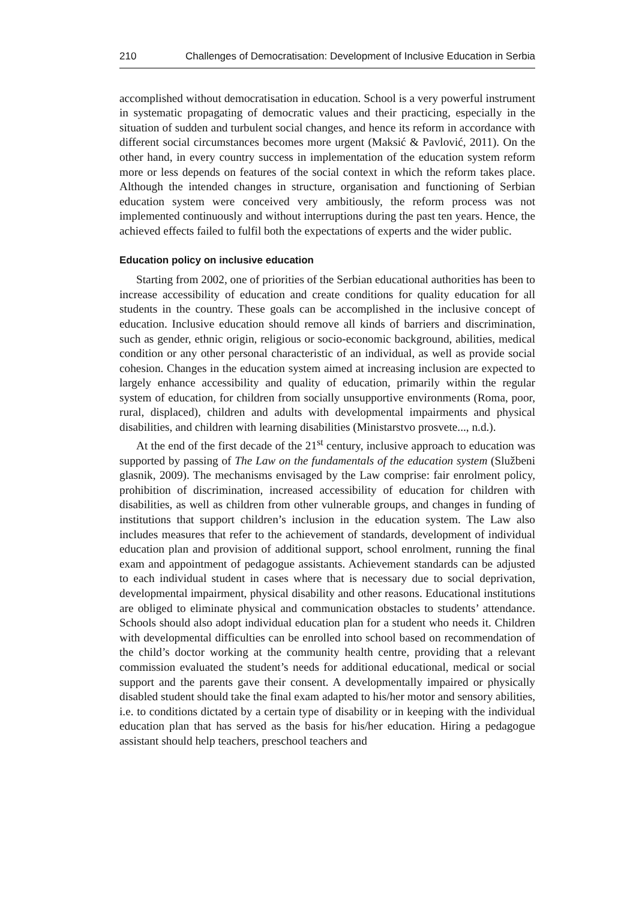210 Challenges of Democratisation: Development of Inclusive Education in Serbia
accomplished without democratisation in education. School is a very powerful instrument in systematic propagating of democratic values and their practicing, especially in the situation of sudden and turbulent social changes, and hence its reform in accordance with different social circumstances becomes more urgent (Maksić & Pavlović, 2011). On the other hand, in every country success in implementation of the education system reform more or less depends on features of the social context in which the reform takes place. Although the intended changes in structure, organisation and functioning of Serbian education system were conceived very ambitiously, the reform process was not implemented continuously and without interruptions during the past ten years. Hence, the achieved effects failed to fulfil both the expectations of experts and the wider public.
Education policy on inclusive education
Starting from 2002, one of priorities of the Serbian educational authorities has been to increase accessibility of education and create conditions for quality education for all students in the country. These goals can be accomplished in the inclusive concept of education. Inclusive education should remove all kinds of barriers and discrimination, such as gender, ethnic origin, religious or socio-economic background, abilities, medical condition or any other personal characteristic of an individual, as well as provide social cohesion. Changes in the education system aimed at increasing inclusion are expected to largely enhance accessibility and quality of education, primarily within the regular system of education, for children from socially unsupportive environments (Roma, poor, rural, displaced), children and adults with developmental impairments and physical disabilities, and children with learning disabilities (Ministarstvo prosvete..., n.d.).
At the end of the first decade of the 21<sup>st</sup> century, inclusive approach to education was supported by passing of The Law on the fundamentals of the education system (Službeni glasnik, 2009). The mechanisms envisaged by the Law comprise: fair enrolment policy, prohibition of discrimination, increased accessibility of education for children with disabilities, as well as children from other vulnerable groups, and changes in funding of institutions that support children’s inclusion in the education system. The Law also includes measures that refer to the achievement of standards, development of individual education plan and provision of additional support, school enrolment, running the final exam and appointment of pedagogue assistants. Achievement standards can be adjusted to each individual student in cases where that is necessary due to social deprivation, developmental impairment, physical disability and other reasons. Educational institutions are obliged to eliminate physical and communication obstacles to students’ attendance. Schools should also adopt individual education plan for a student who needs it. Children with developmental difficulties can be enrolled into school based on recommendation of the child’s doctor working at the community health centre, providing that a relevant commission evaluated the student’s needs for additional educational, medical or social support and the parents gave their consent. A developmentally impaired or physically disabled student should take the final exam adapted to his/her motor and sensory abilities, i.e. to conditions dictated by a certain type of disability or in keeping with the individual education plan that has served as the basis for his/her education. Hiring a pedagogue assistant should help teachers, preschool teachers and